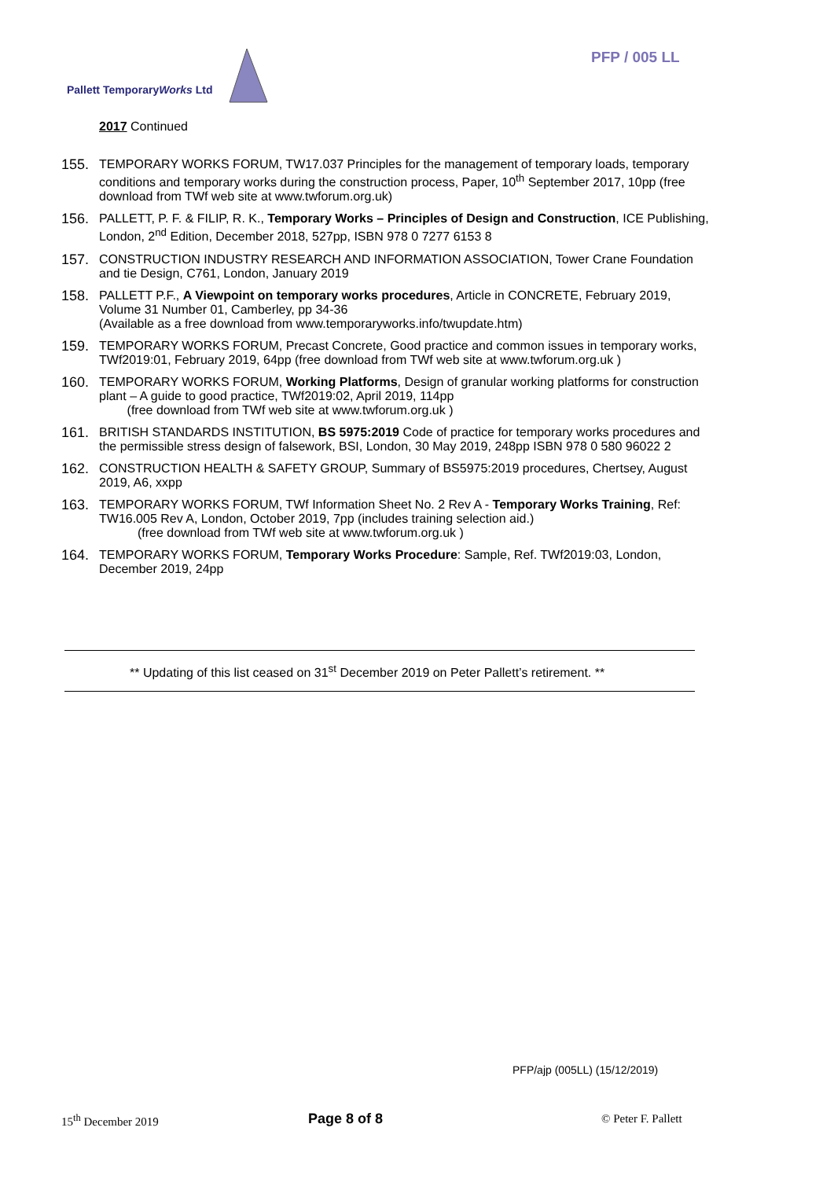PFP / 005 LL
Pallett TemporaryWorks Ltd
2017 Continued
155. TEMPORARY WORKS FORUM, TW17.037 Principles for the management of temporary loads, temporary conditions and temporary works during the construction process, Paper, 10<sup>th</sup> September 2017, 10pp (free download from TWf web site at www.twforum.org.uk)
156. PALLETT, P. F. & FILIP, R. K., Temporary Works – Principles of Design and Construction, ICE Publishing, London, 2<sup>nd</sup> Edition, December 2018, 527pp, ISBN 978 0 7277 6153 8
157. CONSTRUCTION INDUSTRY RESEARCH AND INFORMATION ASSOCIATION, Tower Crane Foundation and tie Design, C761, London, January 2019
158. PALLETT P.F., A Viewpoint on temporary works procedures, Article in CONCRETE, February 2019, Volume 31 Number 01, Camberley, pp 34-36
(Available as a free download from www.temporaryworks.info/twupdate.htm)
159. TEMPORARY WORKS FORUM, Precast Concrete, Good practice and common issues in temporary works, TWf2019:01, February 2019, 64pp (free download from TWf web site at www.twforum.org.uk )
160. TEMPORARY WORKS FORUM, Working Platforms, Design of granular working platforms for construction plant – A guide to good practice, TWf2019:02, April 2019, 114pp
(free download from TWf web site at www.twforum.org.uk )
161. BRITISH STANDARDS INSTITUTION, BS 5975:2019 Code of practice for temporary works procedures and the permissible stress design of falsework, BSI, London, 30 May 2019, 248pp ISBN 978 0 580 96022 2
162. CONSTRUCTION HEALTH & SAFETY GROUP, Summary of BS5975:2019 procedures, Chertsey, August 2019, A6, xxpp
163. TEMPORARY WORKS FORUM, TWf Information Sheet No. 2 Rev A - Temporary Works Training, Ref: TW16.005 Rev A, London, October 2019, 7pp (includes training selection aid.)
(free download from TWf web site at www.twforum.org.uk )
164. TEMPORARY WORKS FORUM, Temporary Works Procedure: Sample, Ref. TWf2019:03, London, December 2019, 24pp
** Updating of this list ceased on 31<sup>st</sup> December 2019 on Peter Pallett’s retirement. **
PFP/ajp (005LL) (15/12/2019)
15<sup>th</sup> December 2019 Page 8 of 8 © Peter F. Pallett